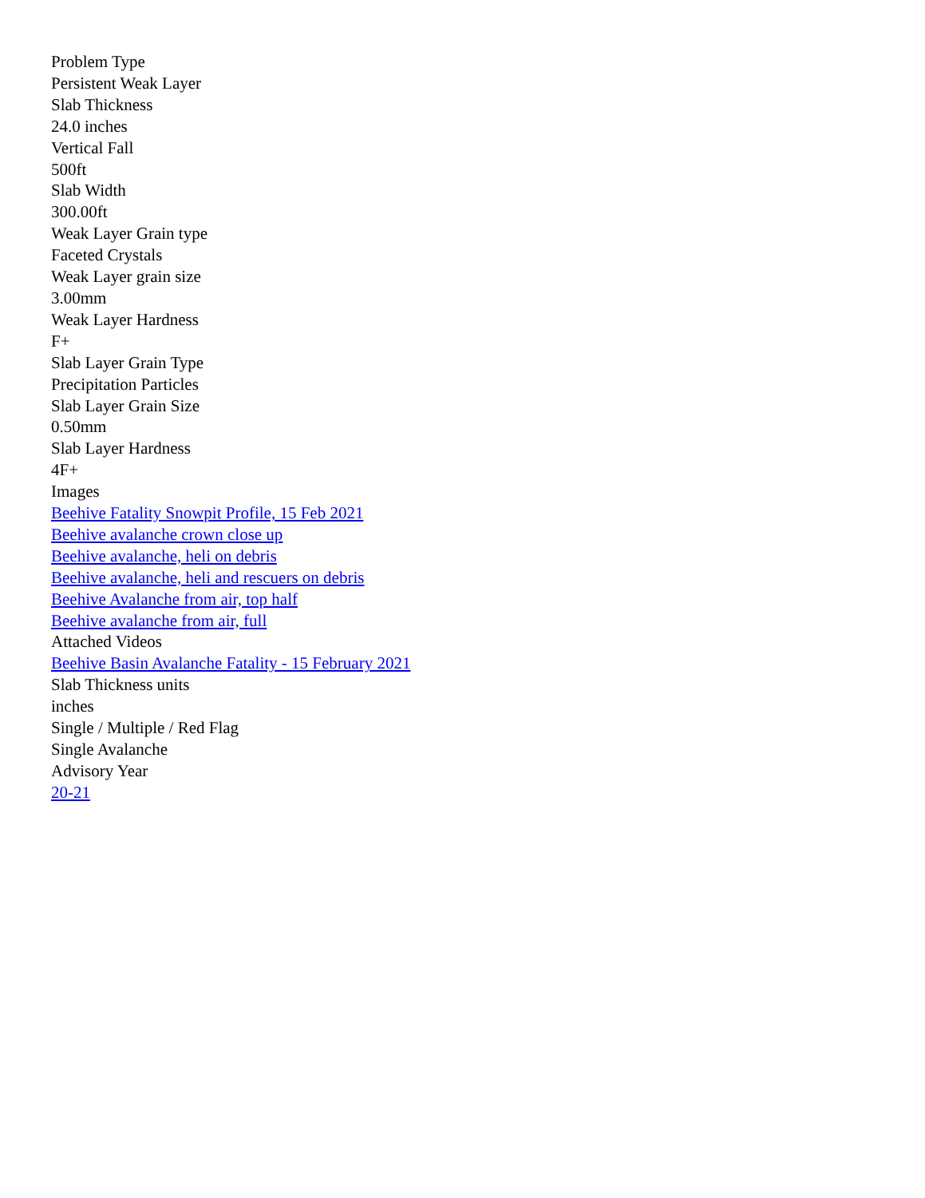Problem Type
Persistent Weak Layer
Slab Thickness
24.0 inches
Vertical Fall
500ft
Slab Width
300.00ft
Weak Layer Grain type
Faceted Crystals
Weak Layer grain size
3.00mm
Weak Layer Hardness
F+
Slab Layer Grain Type
Precipitation Particles
Slab Layer Grain Size
0.50mm
Slab Layer Hardness
4F+
Images
Beehive Fatality Snowpit Profile, 15 Feb 2021
Beehive avalanche crown close up
Beehive avalanche, heli on debris
Beehive avalanche, heli and rescuers on debris
Beehive Avalanche from air, top half
Beehive avalanche from air, full
Attached Videos
Beehive Basin Avalanche Fatality - 15 February 2021
Slab Thickness units
inches
Single / Multiple / Red Flag
Single Avalanche
Advisory Year
20-21